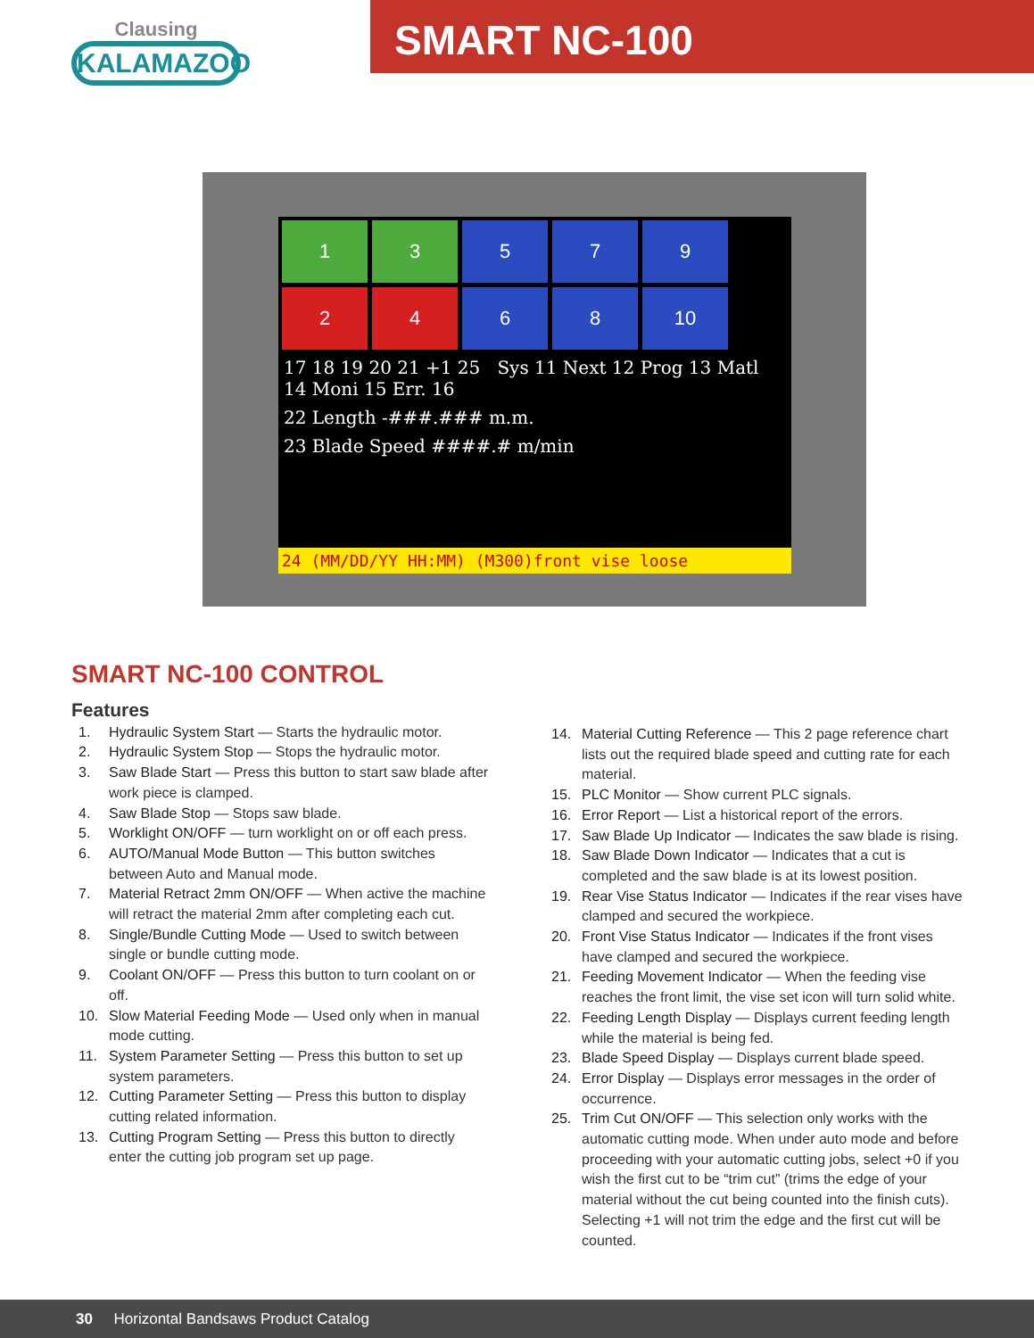Clausing
KALAMAZOO
SMART NC-100
1
3
5
7
9
2
4
6
8
10
17 18 19 20 21 +1 25 Sys 11 Next 12 Prog 13 Matl 14 Moni 15 Err. 16
22 Length -###.### m.m.
23 Blade Speed ####.# m/min
24 (MM/DD/YY HH:MM) (M300)front vise loose
SMART NC-100 CONTROL
Features
1. Hydraulic System Start — Starts the hydraulic motor.
2. Hydraulic System Stop — Stops the hydraulic motor.
3. Saw Blade Start — Press this button to start saw blade after work piece is clamped.
4. Saw Blade Stop — Stops saw blade.
5. Worklight ON/OFF — turn worklight on or off each press.
6. AUTO/Manual Mode Button — This button switches between Auto and Manual mode.
7. Material Retract 2mm ON/OFF — When active the machine will retract the material 2mm after completing each cut.
8. Single/Bundle Cutting Mode — Used to switch between single or bundle cutting mode.
9. Coolant ON/OFF — Press this button to turn coolant on or off.
10. Slow Material Feeding Mode — Used only when in manual mode cutting.
11. System Parameter Setting — Press this button to set up system parameters.
12. Cutting Parameter Setting — Press this button to display cutting related information.
13. Cutting Program Setting — Press this button to directly enter the cutting job program set up page.
14. Material Cutting Reference — This 2 page reference chart lists out the required blade speed and cutting rate for each material.
15. PLC Monitor — Show current PLC signals.
16. Error Report — List a historical report of the errors.
17. Saw Blade Up Indicator — Indicates the saw blade is rising.
18. Saw Blade Down Indicator — Indicates that a cut is completed and the saw blade is at its lowest position.
19. Rear Vise Status Indicator — Indicates if the rear vises have clamped and secured the workpiece.
20. Front Vise Status Indicator — Indicates if the front vises have clamped and secured the workpiece.
21. Feeding Movement Indicator — When the feeding vise reaches the front limit, the vise set icon will turn solid white.
22. Feeding Length Display — Displays current feeding length while the material is being fed.
23. Blade Speed Display — Displays current blade speed.
24. Error Display — Displays error messages in the order of occurrence.
25. Trim Cut ON/OFF — This selection only works with the automatic cutting mode. When under auto mode and before proceeding with your automatic cutting jobs, select +0 if you wish the first cut to be “trim cut” (trims the edge of your material without the cut being counted into the finish cuts). Selecting +1 will not trim the edge and the first cut will be counted.
30 Horizontal Bandsaws Product Catalog